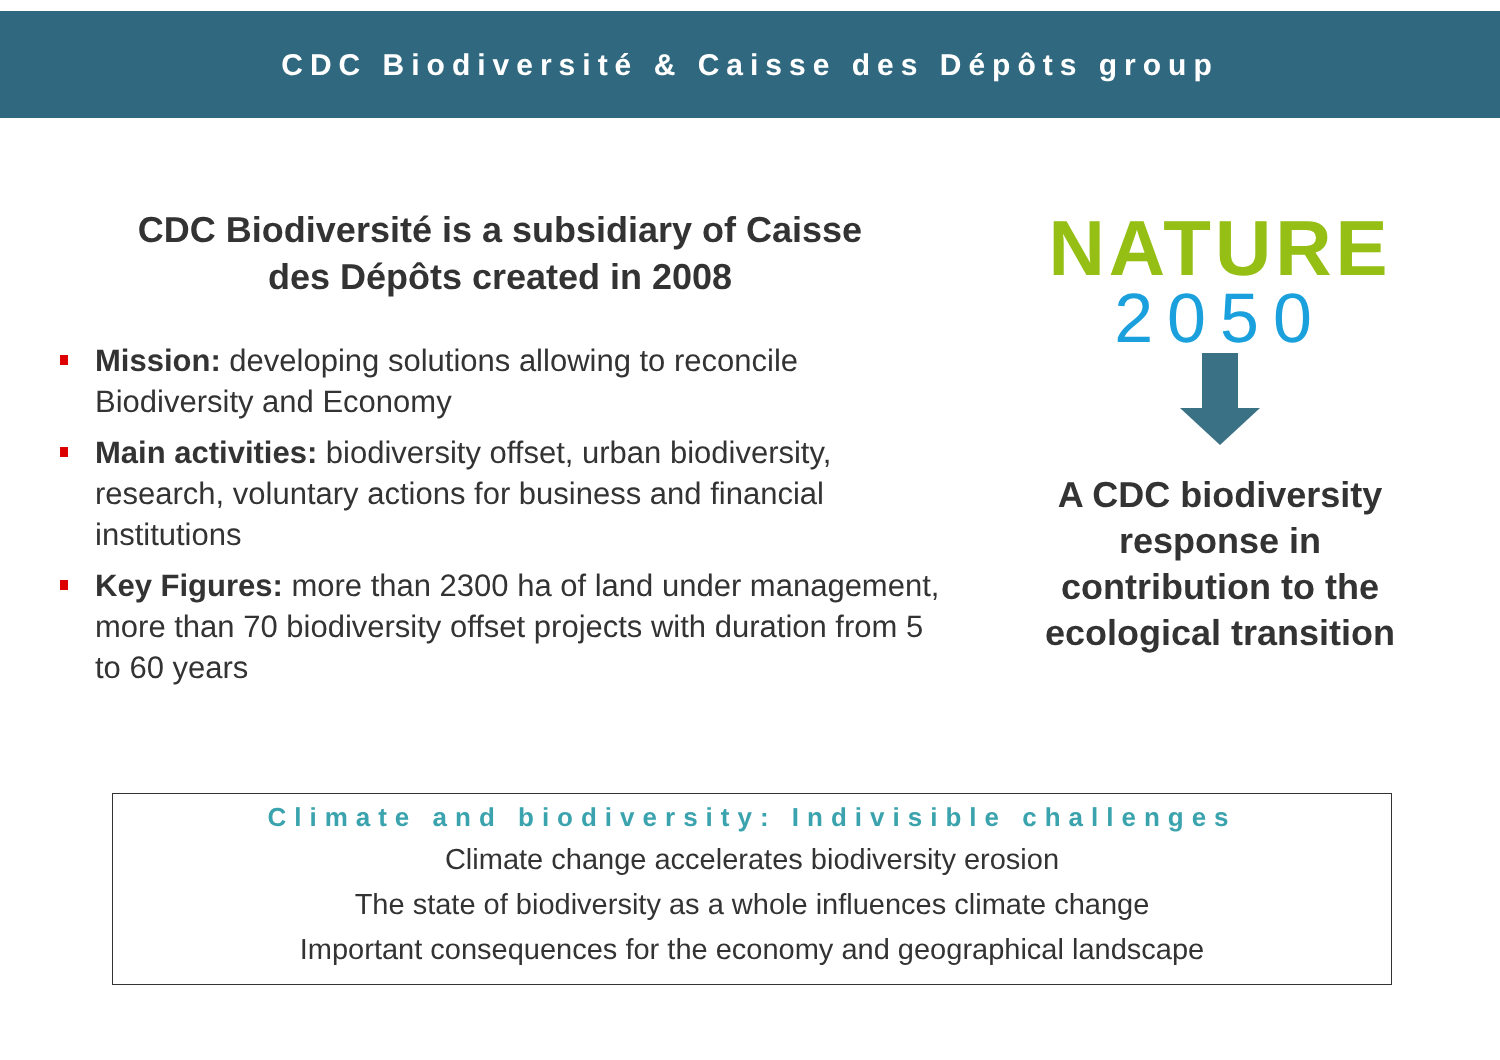CDC Biodiversité & Caisse des Dépôts group
CDC Biodiversité is a subsidiary of Caisse
des Dépôts created in 2008
Mission: developing solutions allowing to reconcile Biodiversity and Economy
Main activities: biodiversity offset, urban biodiversity, research, voluntary actions for business and financial institutions
Key Figures: more than 2300 ha of land under management, more than 70 biodiversity offset projects with duration from 5 to 60 years
NATURE
2050
A CDC biodiversity response in contribution to the ecological transition
Climate and biodiversity: Indivisible challenges
Climate change accelerates biodiversity erosion
The state of biodiversity as a whole influences climate change
Important consequences for the economy and geographical landscape